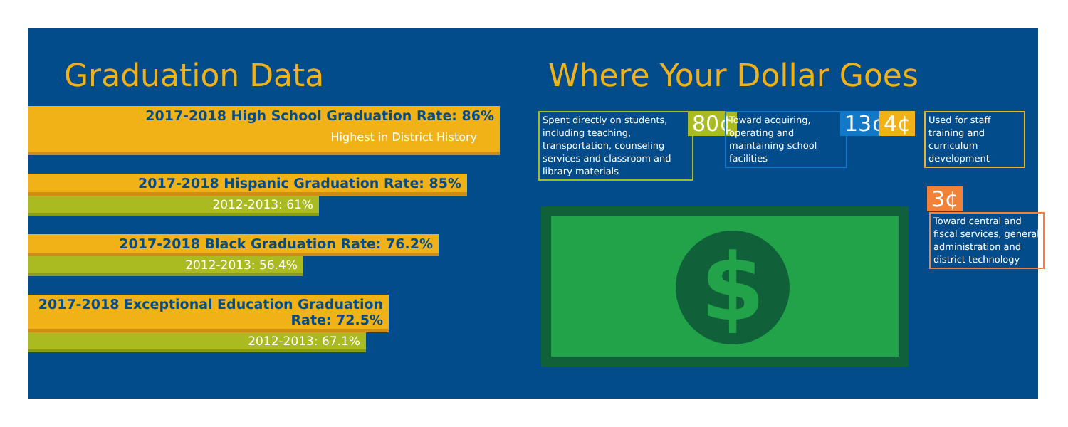Graduation Data
2017-2018 High School Graduation Rate: 86%
Highest in District History
2017-2018 Hispanic Graduation Rate: 85%
2012-2013: 61%
2017-2018 Black Graduation Rate: 76.2%
2012-2013: 56.4%
2017-2018 Exceptional Education Graduation Rate: 72.5%
2012-2013: 67.1%
Where Your Dollar Goes
Spent directly on students, including teaching, transportation, counseling services and classroom and library materials
80¢
Toward acquiring, operating and maintaining school facilities
13¢ 4¢
Used for staff training and curriculum development
3¢
Toward central and fiscal services, general administration and district technology
$